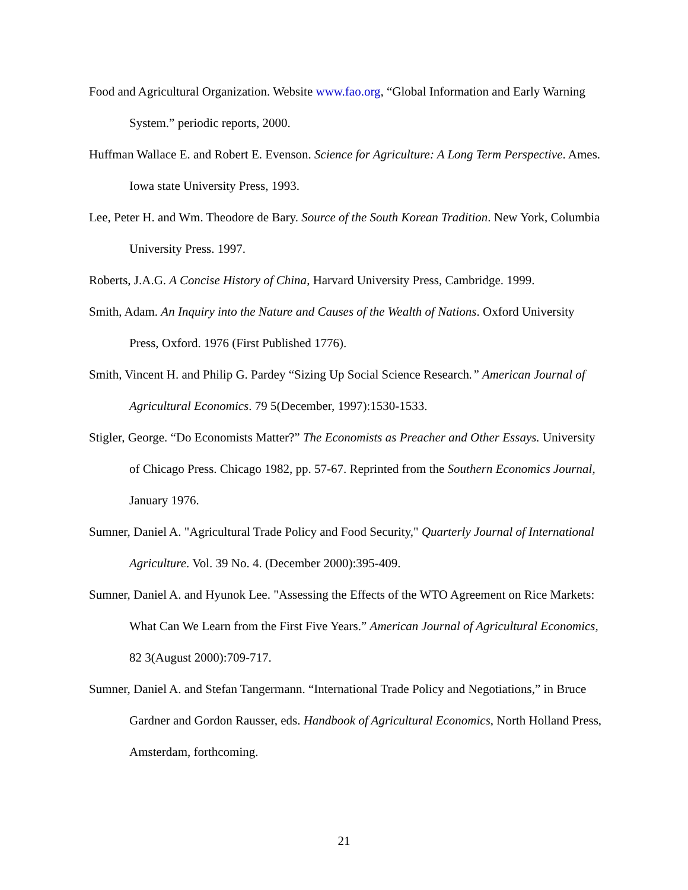Food and Agricultural Organization. Website www.fao.org, “Global Information and Early Warning System.” periodic reports, 2000.
Huffman Wallace E. and Robert E. Evenson. Science for Agriculture: A Long Term Perspective. Ames. Iowa state University Press, 1993.
Lee, Peter H. and Wm. Theodore de Bary. Source of the South Korean Tradition. New York, Columbia University Press. 1997.
Roberts, J.A.G. A Concise History of China, Harvard University Press, Cambridge. 1999.
Smith, Adam. An Inquiry into the Nature and Causes of the Wealth of Nations. Oxford University Press, Oxford. 1976 (First Published 1776).
Smith, Vincent H. and Philip G. Pardey “Sizing Up Social Science Research.” American Journal of Agricultural Economics. 79 5(December, 1997):1530-1533.
Stigler, George. “Do Economists Matter?” The Economists as Preacher and Other Essays. University of Chicago Press. Chicago 1982, pp. 57-67. Reprinted from the Southern Economics Journal, January 1976.
Sumner, Daniel A. "Agricultural Trade Policy and Food Security," Quarterly Journal of International Agriculture. Vol. 39 No. 4. (December 2000):395-409.
Sumner, Daniel A. and Hyunok Lee. "Assessing the Effects of the WTO Agreement on Rice Markets: What Can We Learn from the First Five Years.” American Journal of Agricultural Economics, 82 3(August 2000):709-717.
Sumner, Daniel A. and Stefan Tangermann. “International Trade Policy and Negotiations,” in Bruce Gardner and Gordon Rausser, eds. Handbook of Agricultural Economics, North Holland Press, Amsterdam, forthcoming.
21